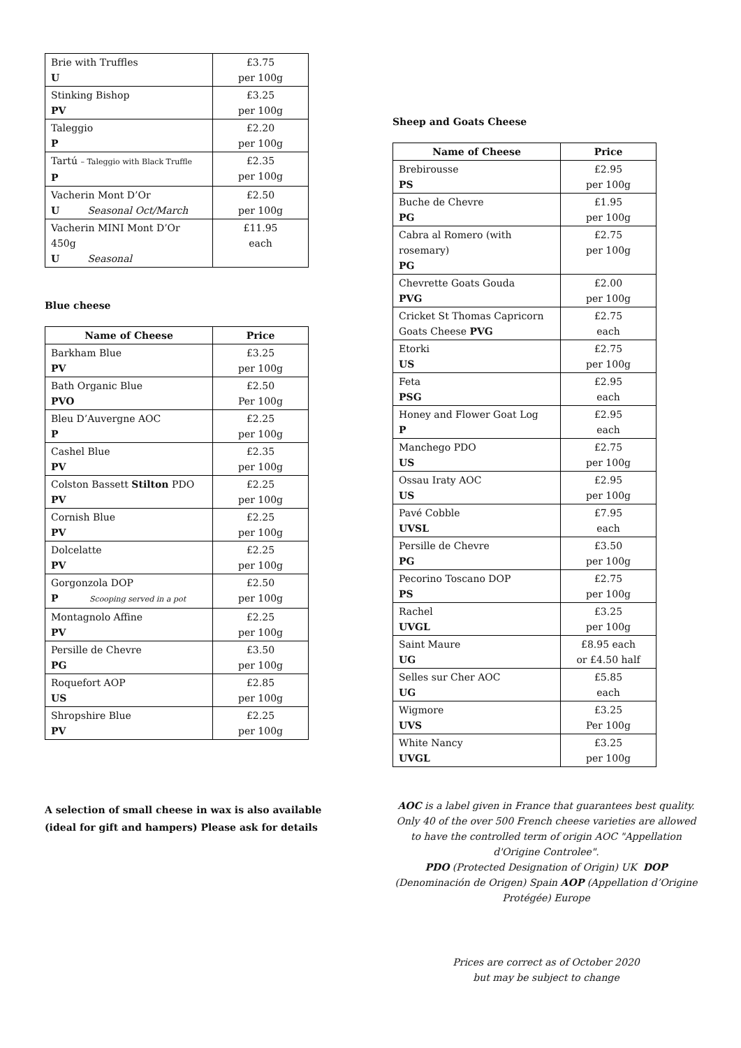| Brie with Truffles U | £3.75 per 100g |
| Stinking Bishop PV | £3.25 per 100g |
| Taleggio P | £2.20 per 100g |
| Tartú – Taleggio with Black Truffle P | £2.35 per 100g |
| Vacherin Mont D’Or U Seasonal Oct/March | £2.50 per 100g |
| Vacherin MINI Mont D’Or 450g U Seasonal | £11.95 each |
Blue cheese
| Name of Cheese | Price |
| --- | --- |
| Barkham Blue PV | £3.25 per 100g |
| Bath Organic Blue PVO | £2.50 Per 100g |
| Bleu D’Auvergne AOC P | £2.25 per 100g |
| Cashel Blue PV | £2.35 per 100g |
| Colston Bassett Stilton PDO PV | £2.25 per 100g |
| Cornish Blue PV | £2.25 per 100g |
| Dolcelatte PV | £2.25 per 100g |
| Gorgonzola DOP P Scooping served in a pot | £2.50 per 100g |
| Montagnolo Affine PV | £2.25 per 100g |
| Persille de Chevre PG | £3.50 per 100g |
| Roquefort AOP US | £2.85 per 100g |
| Shropshire Blue PV | £2.25 per 100g |
A selection of small cheese in wax is also available (ideal for gift and hampers) Please ask for details
Sheep and Goats Cheese
| Name of Cheese | Price |
| --- | --- |
| Brebirousse PS | £2.95 per 100g |
| Buche de Chevre PG | £1.95 per 100g |
| Cabra al Romero (with rosemary) PG | £2.75 per 100g |
| Chevrette Goats Gouda PVG | £2.00 per 100g |
| Cricket St Thomas Capricorn Goats Cheese PVG | £2.75 each |
| Etorki US | £2.75 per 100g |
| Feta PSG | £2.95 each |
| Honey and Flower Goat Log P | £2.95 each |
| Manchego PDO US | £2.75 per 100g |
| Ossau Iraty AOC US | £2.95 per 100g |
| Pavé Cobble UVSL | £7.95 each |
| Persille de Chevre PG | £3.50 per 100g |
| Pecorino Toscano DOP PS | £2.75 per 100g |
| Rachel UVGL | £3.25 per 100g |
| Saint Maure UG | £8.95 each or £4.50 half |
| Selles sur Cher AOC UG | £5.85 each |
| Wigmore UVS | £3.25 Per 100g |
| White Nancy UVGL | £3.25 per 100g |
AOC is a label given in France that guarantees best quality. Only 40 of the over 500 French cheese varieties are allowed to have the controlled term of origin AOC "Appellation d'Origine Controlee".
PDO (Protected Designation of Origin) UK DOP (Denominación de Origen) Spain AOP (Appellation d’Origine Protégée) Europe
Prices are correct as of October 2020
but may be subject to change